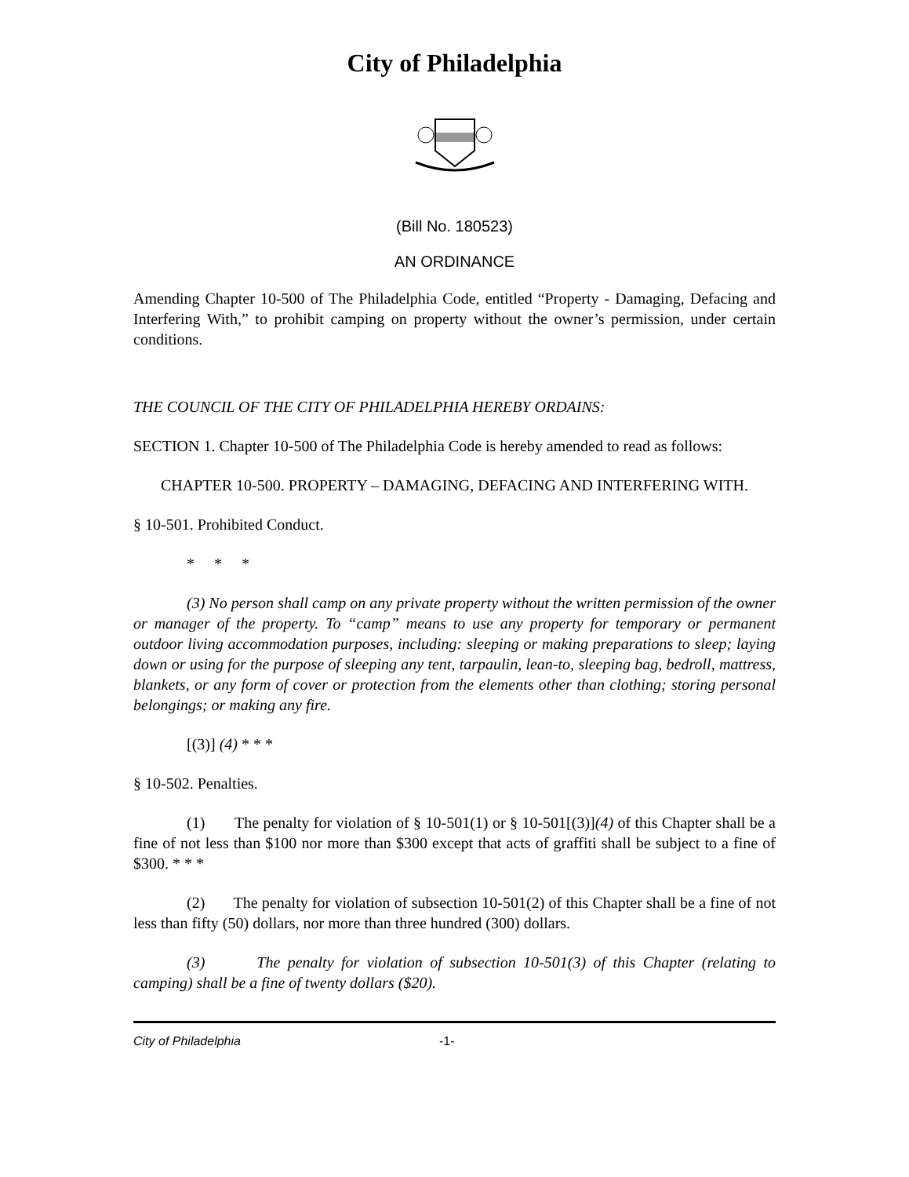City of Philadelphia
(Bill No. 180523)
AN ORDINANCE
Amending Chapter 10-500 of The Philadelphia Code, entitled “Property - Damaging, Defacing and Interfering With,” to prohibit camping on property without the owner’s permission, under certain conditions.
THE COUNCIL OF THE CITY OF PHILADELPHIA HEREBY ORDAINS:
SECTION 1. Chapter 10-500 of The Philadelphia Code is hereby amended to read as follows:
CHAPTER 10-500. PROPERTY – DAMAGING, DEFACING AND INTERFERING WITH.
§ 10-501. Prohibited Conduct.
* * *
(3) No person shall camp on any private property without the written permission of the owner or manager of the property. To “camp” means to use any property for temporary or permanent outdoor living accommodation purposes, including: sleeping or making preparations to sleep; laying down or using for the purpose of sleeping any tent, tarpaulin, lean-to, sleeping bag, bedroll, mattress, blankets, or any form of cover or protection from the elements other than clothing; storing personal belongings; or making any fire.
[(3)] (4) * * *
§ 10-502. Penalties.
(1) The penalty for violation of § 10-501(1) or § 10-501[(3)](4) of this Chapter shall be a fine of not less than $100 nor more than $300 except that acts of graffiti shall be subject to a fine of $300. * * *
(2) The penalty for violation of subsection 10-501(2) of this Chapter shall be a fine of not less than fifty (50) dollars, nor more than three hundred (300) dollars.
(3) The penalty for violation of subsection 10-501(3) of this Chapter (relating to camping) shall be a fine of twenty dollars ($20).
City of Philadelphia -1-